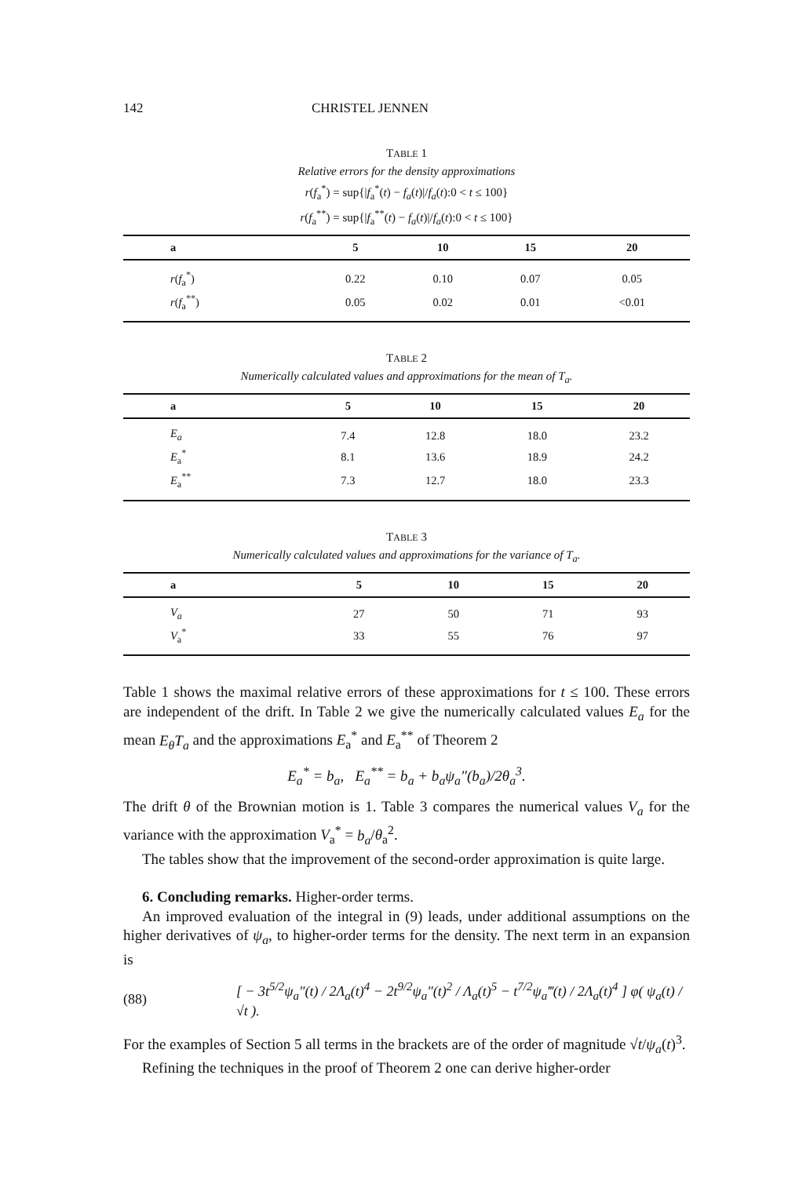142 CHRISTEL JENNEN
TABLE 1
Relative errors for the density approximations
r(f<sub>a</sub><sup>*</sup>) = sup{|f<sub>a</sub><sup>*</sup>(t) − f<sub>a</sub>(t)|/f<sub>a</sub>(t):0 < t ≤ 100}
r(f<sub>a</sub><sup>**</sup>) = sup{|f<sub>a</sub><sup>**</sup>(t) − f<sub>a</sub>(t)|/f<sub>a</sub>(t):0 < t ≤ 100}
| a | 5 | 10 | 15 | 20 |
| --- | --- | --- | --- | --- |
| r ( f<sub>a</sub><sup>*</sup>) | 0.22 | 0.10 | 0.07 | 0.05 |
| r ( f<sub>a</sub><sup>**</sup>) | 0.05 | 0.02 | 0.01 | <0.01 |
TABLE 2
Numerically calculated values and approximations for the mean of T<sub>a</sub>.
| a | 5 | 10 | 15 | 20 |
| --- | --- | --- | --- | --- |
| E<sub>a</sub> | 7.4 | 12.8 | 18.0 | 23.2 |
| E<sub>a</sub><sup>*</sup> | 8.1 | 13.6 | 18.9 | 24.2 |
| E<sub>a</sub><sup>**</sup> | 7.3 | 12.7 | 18.0 | 23.3 |
TABLE 3
Numerically calculated values and approximations for the variance of T<sub>a</sub>.
| a | 5 | 10 | 15 | 20 |
| --- | --- | --- | --- | --- |
| V<sub>a</sub> | 27 | 50 | 71 | 93 |
| V<sub>a</sub><sup>*</sup> | 33 | 55 | 76 | 97 |
Table 1 shows the maximal relative errors of these approximations for t ≤ 100. These errors are independent of the drift. In Table 2 we give the numerically calculated values E<sub>a</sub> for the mean E<sub>θ</sub>T<sub>a</sub> and the approximations E<sub>a</sub><sup>*</sup> and E<sub>a</sub><sup>**</sup> of Theorem 2
E<sub>a</sub><sup>*</sup> = b<sub>a</sub>, E<sub>a</sub><sup>**</sup> = b<sub>a</sub> + b<sub>a</sub>ψ<sub>a</sub>″(b<sub>a</sub>)/2θ<sub>a</sub><sup>3</sup>.
The drift θ of the Brownian motion is 1. Table 3 compares the numerical values V<sub>a</sub> for the variance with the approximation V<sub>a</sub><sup>*</sup> = b<sub>a</sub>/θ<sub>a</sub><sup>2</sup>.
The tables show that the improvement of the second-order approximation is quite large.
6. Concluding remarks. Higher-order terms.
An improved evaluation of the integral in (9) leads, under additional assumptions on the higher derivatives of ψ<sub>a</sub>, to higher-order terms for the density. The next term in an expansion is
(88) [ − 3t<sup>5/2</sup>ψ<sub>a</sub>″(t) / 2Λ<sub>a</sub>(t)<sup>4</sup> − 2t<sup>9/2</sup>ψ<sub>a</sub>″(t)<sup>2</sup> / Λ<sub>a</sub>(t)<sup>5</sup> − t<sup>7/2</sup>ψ<sub>a</sub>‴(t) / 2Λ<sub>a</sub>(t)<sup>4</sup> ] φ( ψ<sub>a</sub>(t) / √t ).
For the examples of Section 5 all terms in the brackets are of the order of magnitude √t/ψ<sub>a</sub>(t)<sup>3</sup>.
Refining the techniques in the proof of Theorem 2 one can derive higher-order